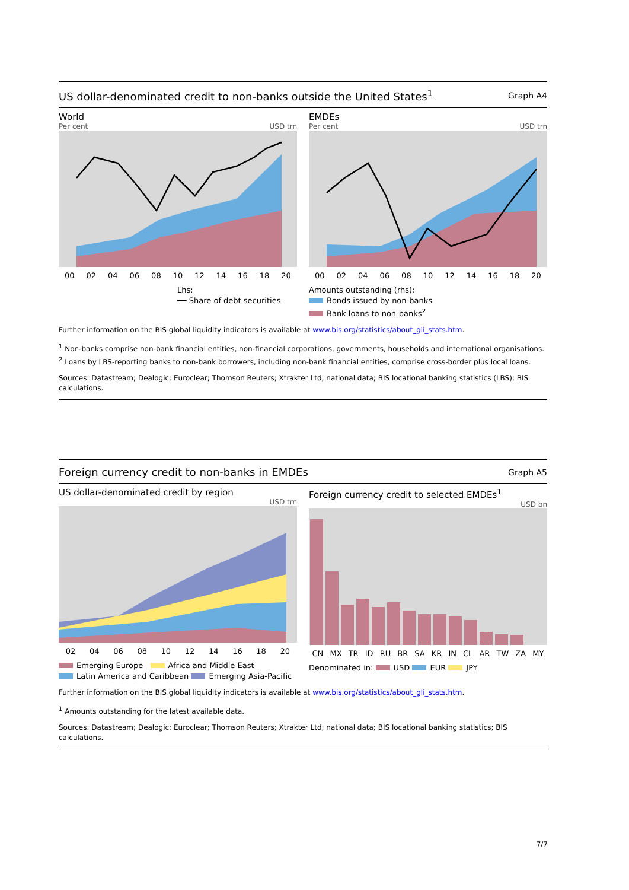US dollar-denominated credit to non-banks outside the United States<sup>1</sup>
Graph A4
World
Per cent USD trn
00 02 04 06 08 10 12 14 16 18 20
Lhs:
━━ Share of debt securities
EMDEs
Per cent USD trn
00 02 04 06 08 10 12 14 16 18 20
Amounts outstanding (rhs):
Bonds issued by non-banks
Bank loans to non-banks<sup>2</sup>
Further information on the BIS global liquidity indicators is available at www.bis.org/statistics/about_gli_stats.htm.
<sup>1</sup> Non-banks comprise non-bank financial entities, non-financial corporations, governments, households and international organisations. <sup>2</sup> Loans by LBS-reporting banks to non-bank borrowers, including non-bank financial entities, comprise cross-border plus local loans.
Sources: Datastream; Dealogic; Euroclear; Thomson Reuters; Xtrakter Ltd; national data; BIS locational banking statistics (LBS); BIS calculations.
Foreign currency credit to non-banks in EMDEs
Graph A5
US dollar-denominated credit by region
USD trn
02 04 06 08 10 12 14 16 18 20
Emerging Europe Africa and Middle East
Latin America and Caribbean Emerging Asia-Pacific
Foreign currency credit to selected EMDEs<sup>1</sup>
USD bn
CN MX TR ID RU BR SA KR IN CL AR TW ZA MY
Denominated in: USD EUR JPY
Further information on the BIS global liquidity indicators is available at www.bis.org/statistics/about_gli_stats.htm.
<sup>1</sup> Amounts outstanding for the latest available data.
Sources: Datastream; Dealogic; Euroclear; Thomson Reuters; Xtrakter Ltd; national data; BIS locational banking statistics; BIS calculations.
7/7